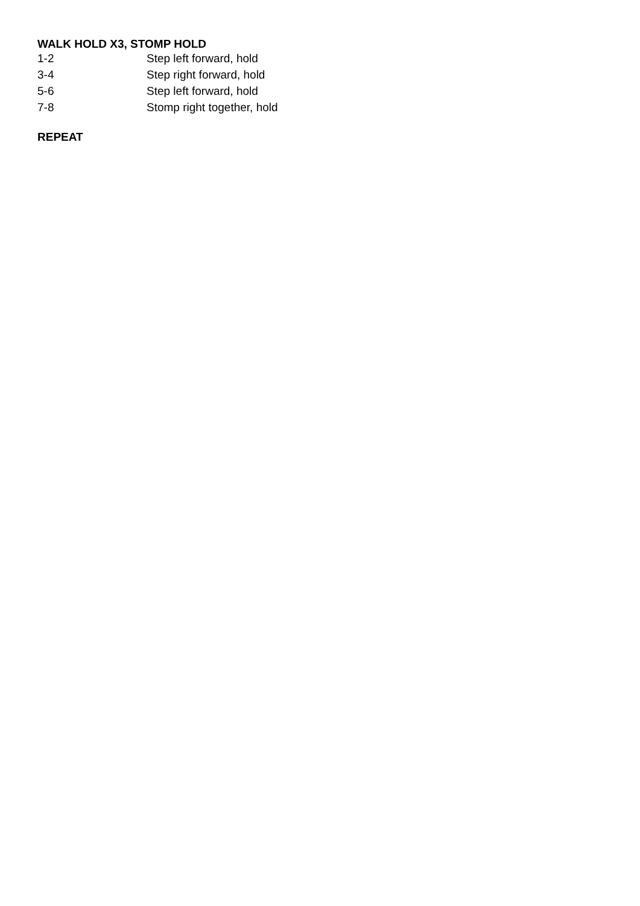WALK HOLD X3, STOMP HOLD
| 1-2 | Step left forward, hold |
| 3-4 | Step right forward, hold |
| 5-6 | Step left forward, hold |
| 7-8 | Stomp right together, hold |
REPEAT